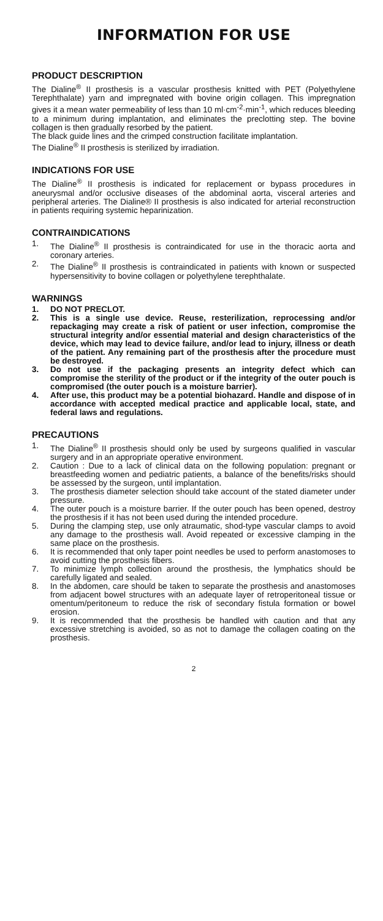INFORMATION FOR USE
PRODUCT DESCRIPTION
The Dialine<sup>®</sup> II prosthesis is a vascular prosthesis knitted with PET (Polyethylene Terephthalate) yarn and impregnated with bovine origin collagen. This impregnation gives it a mean water permeability of less than 10 ml·cm<sup>-2</sup>·min<sup>-1</sup>, which reduces bleeding to a minimum during implantation, and eliminates the preclotting step. The bovine collagen is then gradually resorbed by the patient.
The black guide lines and the crimped construction facilitate implantation.
The Dialine<sup>®</sup> II prosthesis is sterilized by irradiation.
INDICATIONS FOR USE
The Dialine<sup>®</sup> II prosthesis is indicated for replacement or bypass procedures in aneurysmal and/or occlusive diseases of the abdominal aorta, visceral arteries and peripheral arteries. The Dialine® II prosthesis is also indicated for arterial reconstruction in patients requiring systemic heparinization.
CONTRAINDICATIONS
1. The Dialine<sup>®</sup> II prosthesis is contraindicated for use in the thoracic aorta and coronary arteries.
2. The Dialine<sup>®</sup> II prosthesis is contraindicated in patients with known or suspected hypersensitivity to bovine collagen or polyethylene terephthalate.
WARNINGS
1. DO NOT PRECLOT.
2. This is a single use device. Reuse, resterilization, reprocessing and/or repackaging may create a risk of patient or user infection, compromise the structural integrity and/or essential material and design characteristics of the device, which may lead to device failure, and/or lead to injury, illness or death of the patient. Any remaining part of the prosthesis after the procedure must be destroyed.
3. Do not use if the packaging presents an integrity defect which can compromise the sterility of the product or if the integrity of the outer pouch is compromised (the outer pouch is a moisture barrier).
4. After use, this product may be a potential biohazard. Handle and dispose of in accordance with accepted medical practice and applicable local, state, and federal laws and regulations.
PRECAUTIONS
1. The Dialine<sup>®</sup> II prosthesis should only be used by surgeons qualified in vascular surgery and in an appropriate operative environment.
2. Caution : Due to a lack of clinical data on the following population: pregnant or breastfeeding women and pediatric patients, a balance of the benefits/risks should be assessed by the surgeon, until implantation.
3. The prosthesis diameter selection should take account of the stated diameter under pressure.
4. The outer pouch is a moisture barrier. If the outer pouch has been opened, destroy the prosthesis if it has not been used during the intended procedure.
5. During the clamping step, use only atraumatic, shod-type vascular clamps to avoid any damage to the prosthesis wall. Avoid repeated or excessive clamping in the same place on the prosthesis.
6. It is recommended that only taper point needles be used to perform anastomoses to avoid cutting the prosthesis fibers.
7. To minimize lymph collection around the prosthesis, the lymphatics should be carefully ligated and sealed.
8. In the abdomen, care should be taken to separate the prosthesis and anastomoses from adjacent bowel structures with an adequate layer of retroperitoneal tissue or omentum/peritoneum to reduce the risk of secondary fistula formation or bowel erosion.
9. It is recommended that the prosthesis be handled with caution and that any excessive stretching is avoided, so as not to damage the collagen coating on the prosthesis.
2